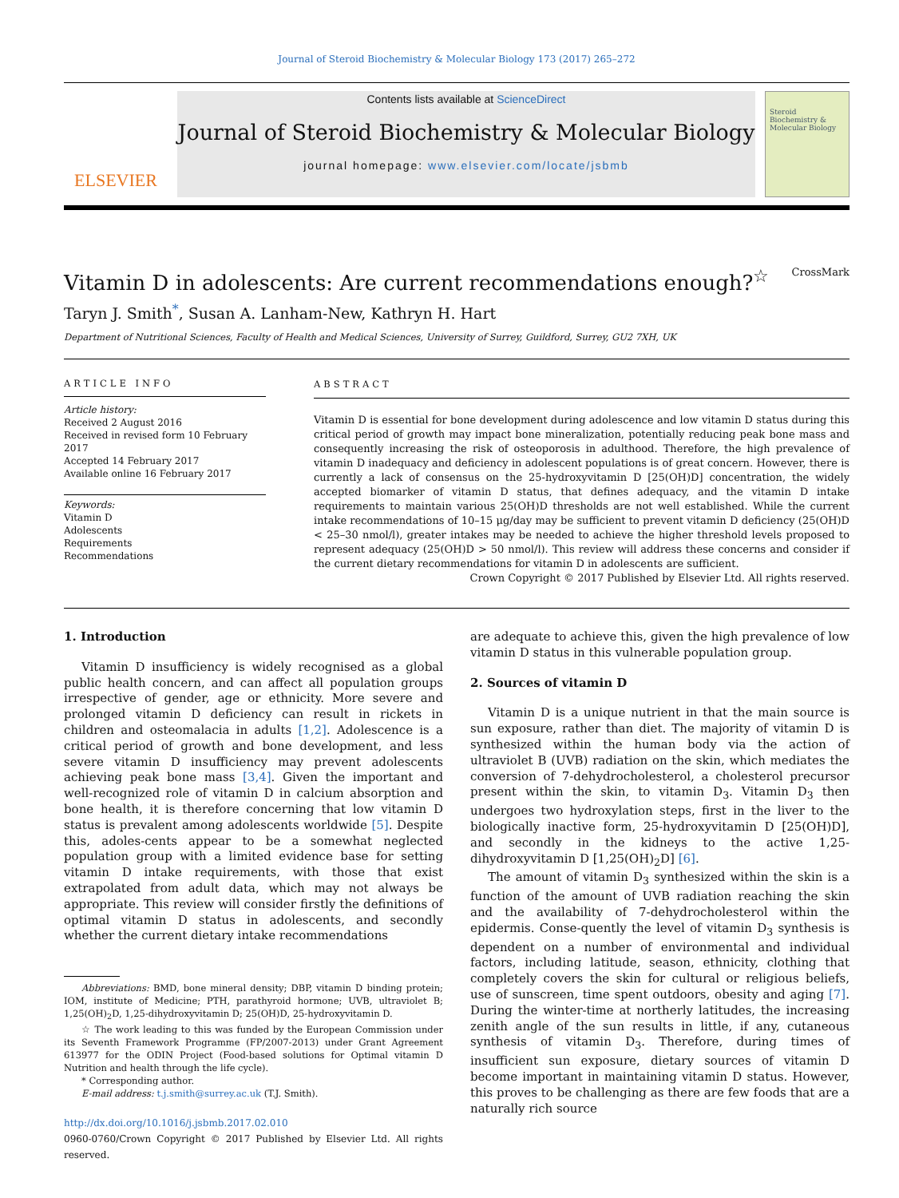Journal of Steroid Biochemistry & Molecular Biology 173 (2017) 265–272
ELSEVIER
Contents lists available at ScienceDirect
Journal of Steroid Biochemistry & Molecular Biology
journal homepage: www.elsevier.com/locate/jsbmb
Steroid Biochemistry & Molecular Biology
Vitamin D in adolescents: Are current recommendations enough?<sup>☆</sup> CrossMark
Taryn J. Smith<sup>*</sup>, Susan A. Lanham-New, Kathryn H. Hart
Department of Nutritional Sciences, Faculty of Health and Medical Sciences, University of Surrey, Guildford, Surrey, GU2 7XH, UK
ARTICLE INFO
Article history:
Received 2 August 2016
Received in revised form 10 February 2017
Accepted 14 February 2017
Available online 16 February 2017
Keywords:
Vitamin D
Adolescents
Requirements
Recommendations
ABSTRACT
Vitamin D is essential for bone development during adolescence and low vitamin D status during this critical period of growth may impact bone mineralization, potentially reducing peak bone mass and consequently increasing the risk of osteoporosis in adulthood. Therefore, the high prevalence of vitamin D inadequacy and deficiency in adolescent populations is of great concern. However, there is currently a lack of consensus on the 25-hydroxyvitamin D [25(OH)D] concentration, the widely accepted biomarker of vitamin D status, that defines adequacy, and the vitamin D intake requirements to maintain various 25(OH)D thresholds are not well established. While the current intake recommendations of 10–15 μg/day may be sufficient to prevent vitamin D deficiency (25(OH)D < 25–30 nmol/l), greater intakes may be needed to achieve the higher threshold levels proposed to represent adequacy (25(OH)D > 50 nmol/l). This review will address these concerns and consider if the current dietary recommendations for vitamin D in adolescents are sufficient.
Crown Copyright © 2017 Published by Elsevier Ltd. All rights reserved.
1. Introduction
Vitamin D insufficiency is widely recognised as a global public health concern, and can affect all population groups irrespective of gender, age or ethnicity. More severe and prolonged vitamin D deficiency can result in rickets in children and osteomalacia in adults [1,2]. Adolescence is a critical period of growth and bone development, and less severe vitamin D insufficiency may prevent adolescents achieving peak bone mass [3,4]. Given the important and well-recognized role of vitamin D in calcium absorption and bone health, it is therefore concerning that low vitamin D status is prevalent among adolescents worldwide [5]. Despite this, adoles-cents appear to be a somewhat neglected population group with a limited evidence base for setting vitamin D intake requirements, with those that exist extrapolated from adult data, which may not always be appropriate. This review will consider firstly the definitions of optimal vitamin D status in adolescents, and secondly whether the current dietary intake recommendations
Abbreviations: BMD, bone mineral density; DBP, vitamin D binding protein; IOM, institute of Medicine; PTH, parathyroid hormone; UVB, ultraviolet B; 1,25(OH)<sub>2</sub>D, 1,25-dihydroxyvitamin D; 25(OH)D, 25-hydroxyvitamin D.
☆ The work leading to this was funded by the European Commission under its Seventh Framework Programme (FP/2007-2013) under Grant Agreement 613977 for the ODIN Project (Food-based solutions for Optimal vitamin D Nutrition and health through the life cycle).
* Corresponding author.
E-mail address: t.j.smith@surrey.ac.uk (T.J. Smith).
http://dx.doi.org/10.1016/j.jsbmb.2017.02.010
0960-0760/Crown Copyright © 2017 Published by Elsevier Ltd. All rights reserved.
are adequate to achieve this, given the high prevalence of low vitamin D status in this vulnerable population group.
2. Sources of vitamin D
Vitamin D is a unique nutrient in that the main source is sun exposure, rather than diet. The majority of vitamin D is synthesized within the human body via the action of ultraviolet B (UVB) radiation on the skin, which mediates the conversion of 7-dehydrocholesterol, a cholesterol precursor present within the skin, to vitamin D<sub>3</sub>. Vitamin D<sub>3</sub> then undergoes two hydroxylation steps, first in the liver to the biologically inactive form, 25-hydroxyvitamin D [25(OH)D], and secondly in the kidneys to the active 1,25-dihydroxyvitamin D [1,25(OH)<sub>2</sub>D] [6].
The amount of vitamin D<sub>3</sub> synthesized within the skin is a function of the amount of UVB radiation reaching the skin and the availability of 7-dehydrocholesterol within the epidermis. Conse-quently the level of vitamin D<sub>3</sub> synthesis is dependent on a number of environmental and individual factors, including latitude, season, ethnicity, clothing that completely covers the skin for cultural or religious beliefs, use of sunscreen, time spent outdoors, obesity and aging [7]. During the winter-time at northerly latitudes, the increasing zenith angle of the sun results in little, if any, cutaneous synthesis of vitamin D<sub>3</sub>. Therefore, during times of insufficient sun exposure, dietary sources of vitamin D become important in maintaining vitamin D status. However, this proves to be challenging as there are few foods that are a naturally rich source